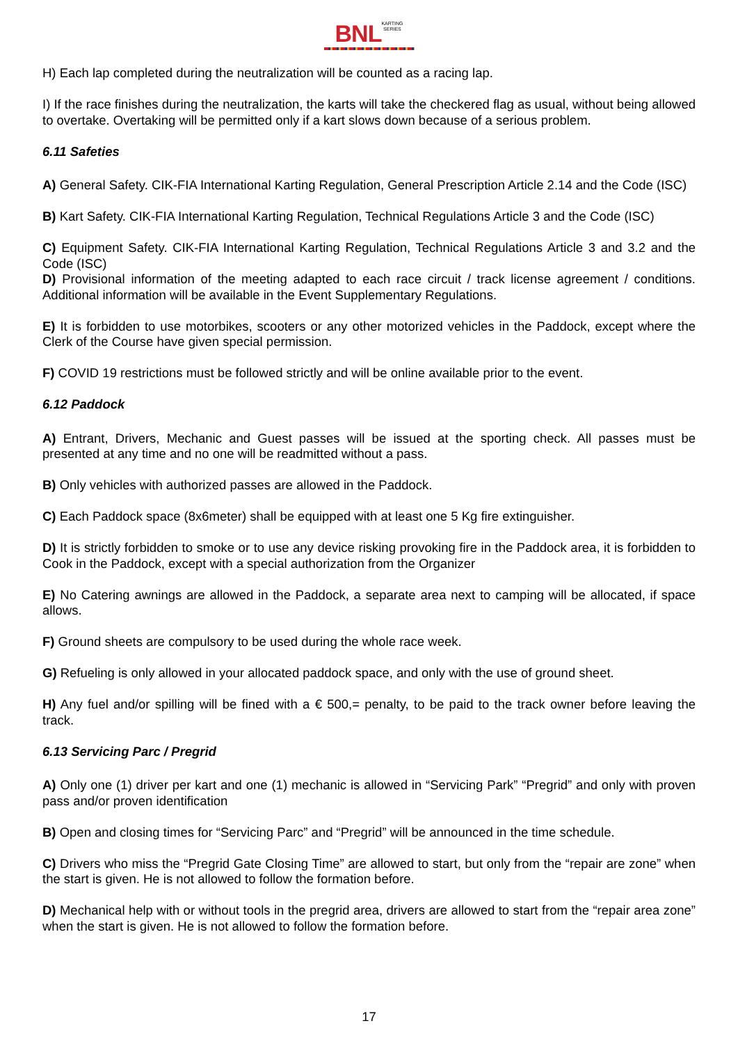BNL KARTING
SERIES
H) Each lap completed during the neutralization will be counted as a racing lap.
I) If the race finishes during the neutralization, the karts will take the checkered flag as usual, without being allowed to overtake. Overtaking will be permitted only if a kart slows down because of a serious problem.
6.11 Safeties
A) General Safety. CIK-FIA International Karting Regulation, General Prescription Article 2.14 and the Code (ISC)
B) Kart Safety. CIK-FIA International Karting Regulation, Technical Regulations Article 3 and the Code (ISC)
C) Equipment Safety. CIK-FIA International Karting Regulation, Technical Regulations Article 3 and 3.2 and the Code (ISC)
D) Provisional information of the meeting adapted to each race circuit / track license agreement / conditions. Additional information will be available in the Event Supplementary Regulations.
E) It is forbidden to use motorbikes, scooters or any other motorized vehicles in the Paddock, except where the Clerk of the Course have given special permission.
F) COVID 19 restrictions must be followed strictly and will be online available prior to the event.
6.12 Paddock
A) Entrant, Drivers, Mechanic and Guest passes will be issued at the sporting check. All passes must be presented at any time and no one will be readmitted without a pass.
B) Only vehicles with authorized passes are allowed in the Paddock.
C) Each Paddock space (8x6meter) shall be equipped with at least one 5 Kg fire extinguisher.
D) It is strictly forbidden to smoke or to use any device risking provoking fire in the Paddock area, it is forbidden to Cook in the Paddock, except with a special authorization from the Organizer
E) No Catering awnings are allowed in the Paddock, a separate area next to camping will be allocated, if space allows.
F) Ground sheets are compulsory to be used during the whole race week.
G) Refueling is only allowed in your allocated paddock space, and only with the use of ground sheet.
H) Any fuel and/or spilling will be fined with a € 500,= penalty, to be paid to the track owner before leaving the track.
6.13 Servicing Parc / Pregrid
A) Only one (1) driver per kart and one (1) mechanic is allowed in “Servicing Park” “Pregrid” and only with proven pass and/or proven identification
B) Open and closing times for “Servicing Parc” and “Pregrid” will be announced in the time schedule.
C) Drivers who miss the “Pregrid Gate Closing Time” are allowed to start, but only from the “repair are zone” when the start is given. He is not allowed to follow the formation before.
D) Mechanical help with or without tools in the pregrid area, drivers are allowed to start from the “repair area zone” when the start is given. He is not allowed to follow the formation before.
17